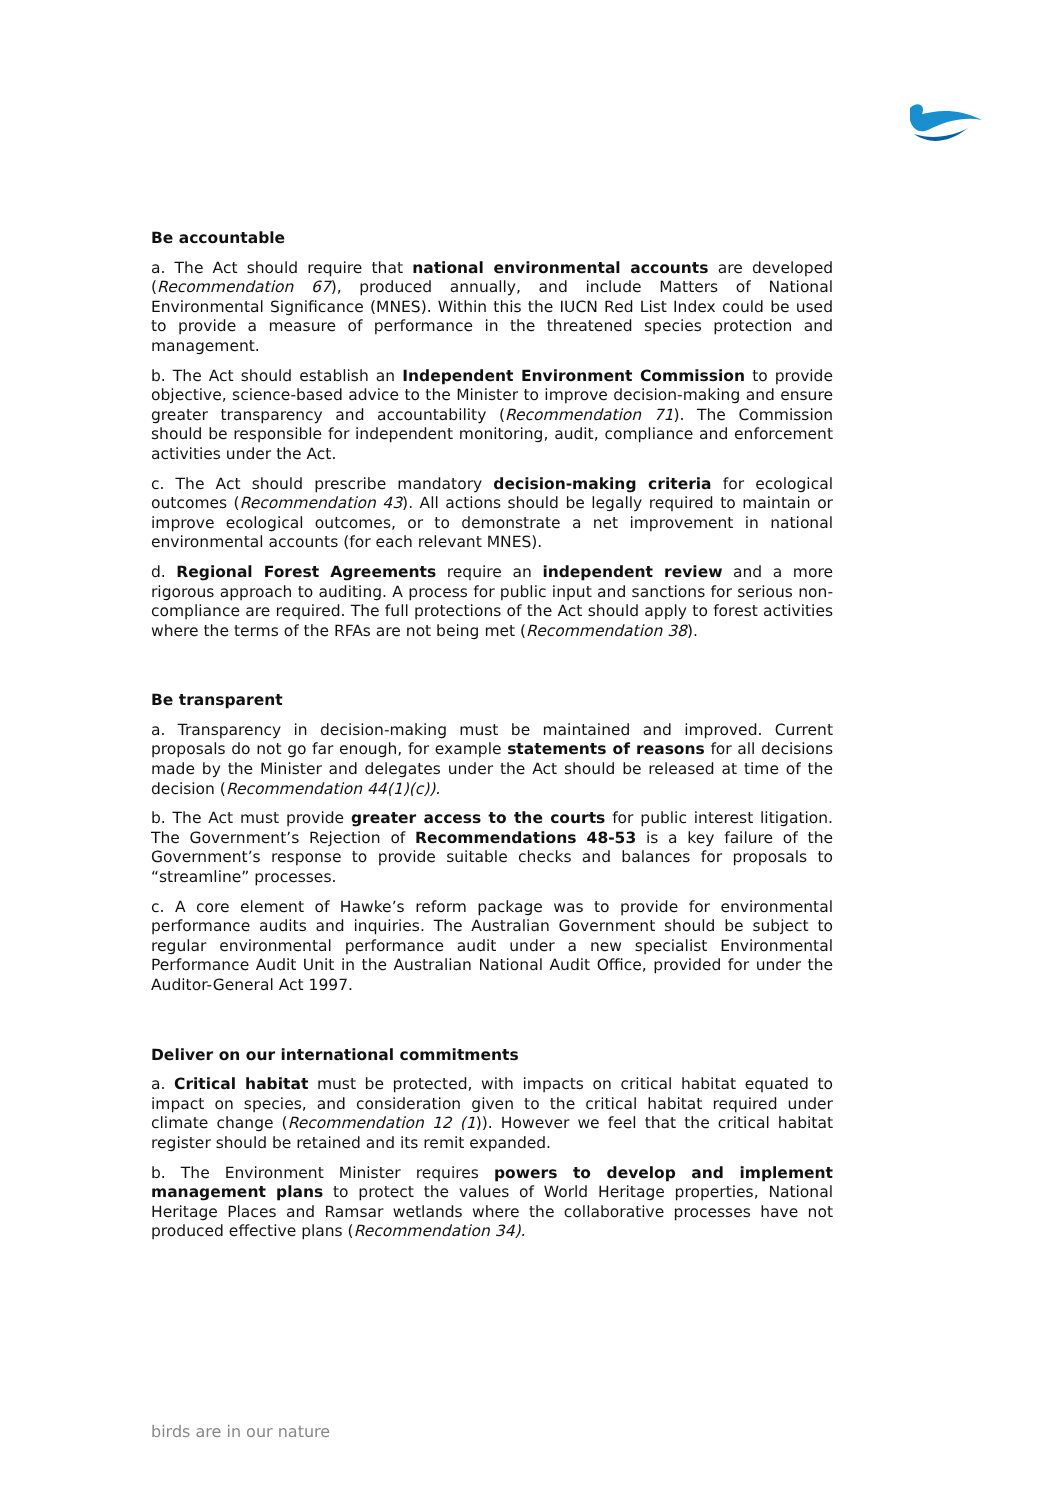Be accountable
a. The Act should require that national environmental accounts are developed (Recommendation 67), produced annually, and include Matters of National Environmental Significance (MNES). Within this the IUCN Red List Index could be used to provide a measure of performance in the threatened species protection and management.
b. The Act should establish an Independent Environment Commission to provide objective, science-based advice to the Minister to improve decision-making and ensure greater transparency and accountability (Recommendation 71). The Commission should be responsible for independent monitoring, audit, compliance and enforcement activities under the Act.
c. The Act should prescribe mandatory decision-making criteria for ecological outcomes (Recommendation 43). All actions should be legally required to maintain or improve ecological outcomes, or to demonstrate a net improvement in national environmental accounts (for each relevant MNES).
d. Regional Forest Agreements require an independent review and a more rigorous approach to auditing. A process for public input and sanctions for serious non-compliance are required. The full protections of the Act should apply to forest activities where the terms of the RFAs are not being met (Recommendation 38).
Be transparent
a. Transparency in decision-making must be maintained and improved. Current proposals do not go far enough, for example statements of reasons for all decisions made by the Minister and delegates under the Act should be released at time of the decision (Recommendation 44(1)(c)).
b. The Act must provide greater access to the courts for public interest litigation. The Government’s Rejection of Recommendations 48-53 is a key failure of the Government’s response to provide suitable checks and balances for proposals to “streamline” processes.
c. A core element of Hawke’s reform package was to provide for environmental performance audits and inquiries. The Australian Government should be subject to regular environmental performance audit under a new specialist Environmental Performance Audit Unit in the Australian National Audit Office, provided for under the Auditor-General Act 1997.
Deliver on our international commitments
a. Critical habitat must be protected, with impacts on critical habitat equated to impact on species, and consideration given to the critical habitat required under climate change (Recommendation 12 (1)). However we feel that the critical habitat register should be retained and its remit expanded.
b. The Environment Minister requires powers to develop and implement management plans to protect the values of World Heritage properties, National Heritage Places and Ramsar wetlands where the collaborative processes have not produced effective plans (Recommendation 34).
birds are in our nature